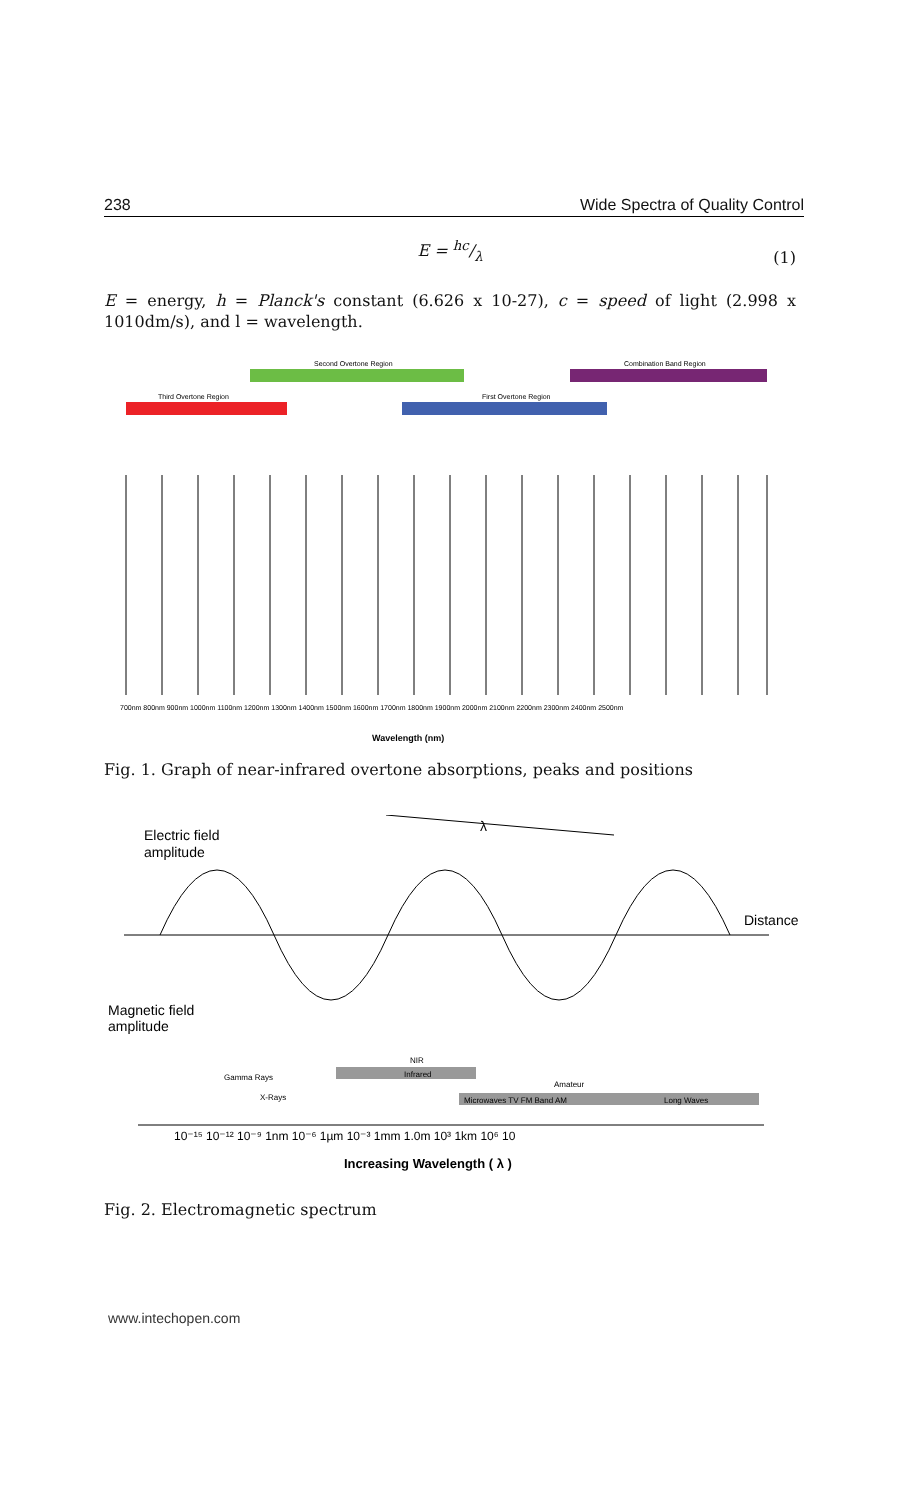238 Wide Spectra of Quality Control
E = hc/λ
(1)
E = energy, h = Planck's constant (6.626 x 10-27), c = speed of light (2.998 x 1010dm/s), and l = wavelength.
Second Overtone Region
Combination Band Region
Third Overtone Region
First Overtone Region
700nm 800nm 900nm 1000nm 1100nm 1200nm 1300nm 1400nm 1500nm 1600nm 1700nm 1800nm 1900nm 2000nm 2100nm 2200nm 2300nm 2400nm 2500nm
Wavelength (nm)
Fig. 1. Graph of near-infrared overtone absorptions, peaks and positions
Electric field
amplitude
λ
Distance
Magnetic field
amplitude
Infrared
Gamma Rays
X-Rays
NIR
Microwaves TV FM Band AM
Long Waves
Amateur
10⁻¹⁵ 10⁻¹² 10⁻⁹ 1nm 10⁻⁶ 1µm 10⁻³ 1mm 1.0m 10³ 1km 10⁶ 10
Increasing Wavelength ( λ )
Fig. 2. Electromagnetic spectrum
www.intechopen.com